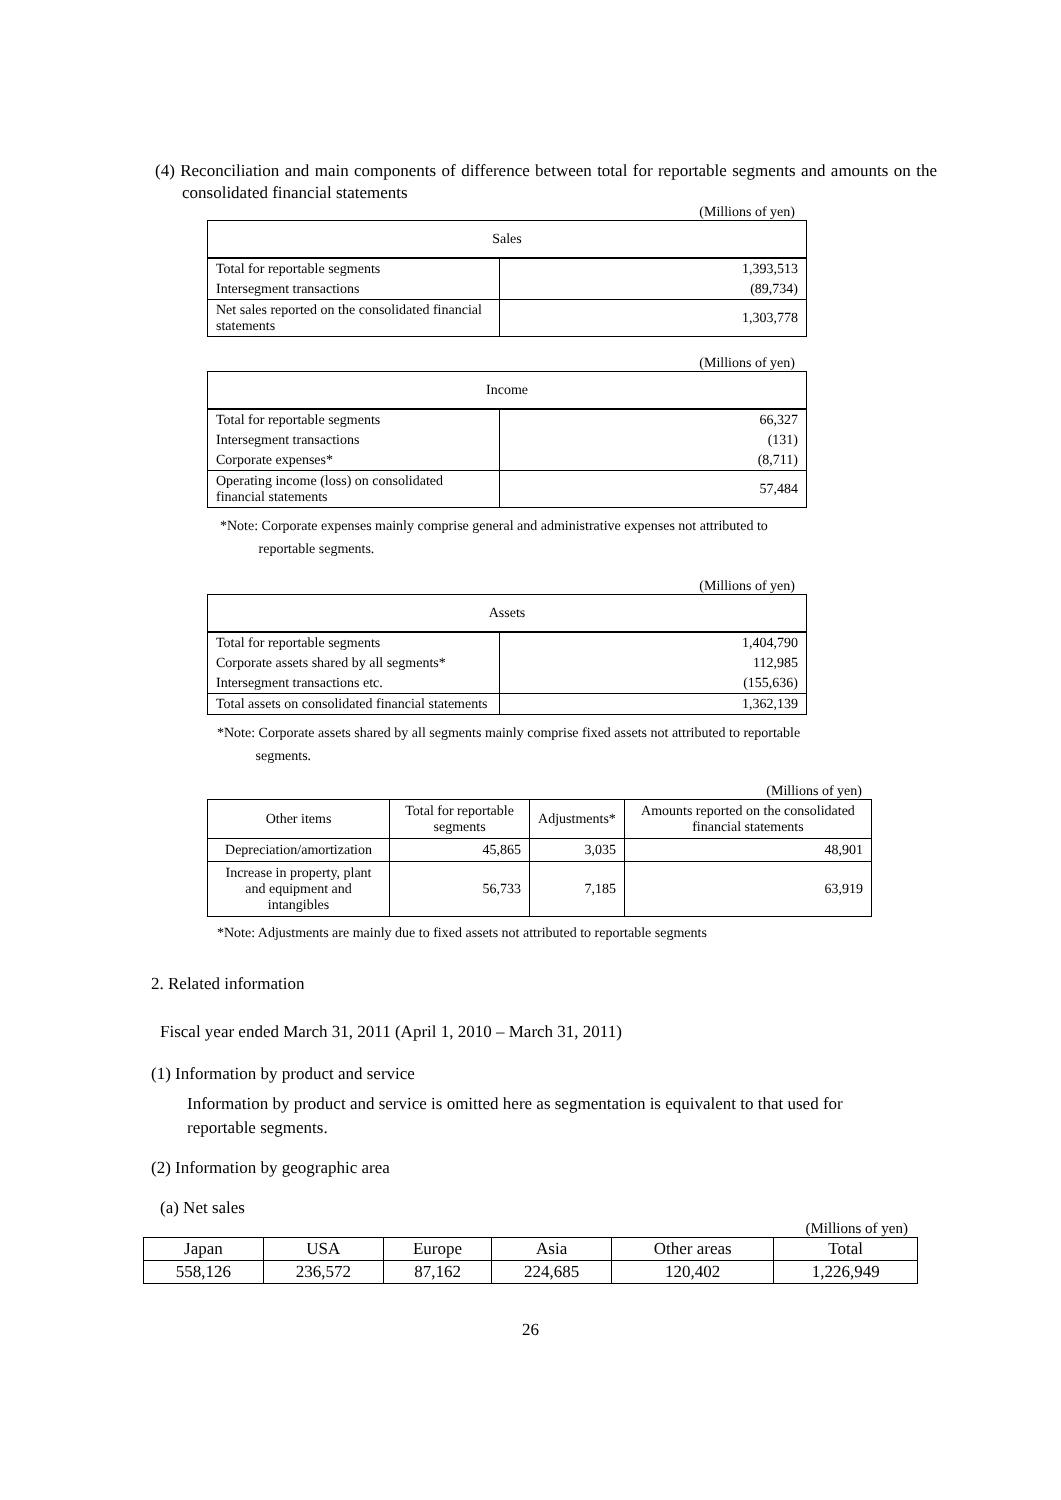(4) Reconciliation and main components of difference between total for reportable segments and amounts on the consolidated financial statements
(Millions of yen)
| Sales | |
| Total for reportable segments | 1,393,513 |
| Intersegment transactions | (89,734) |
| Net sales reported on the consolidated financial statements | 1,303,778 |
(Millions of yen)
| Income | |
| Total for reportable segments | 66,327 |
| Intersegment transactions | (131) |
| Corporate expenses* | (8,711) |
| Operating income (loss) on consolidated financial statements | 57,484 |
*Note: Corporate expenses mainly comprise general and administrative expenses not attributed to
reportable segments.
(Millions of yen)
| Assets | |
| Total for reportable segments | 1,404,790 |
| Corporate assets shared by all segments* | 112,985 |
| Intersegment transactions etc. | (155,636) |
| Total assets on consolidated financial statements | 1,362,139 |
*Note: Corporate assets shared by all segments mainly comprise fixed assets not attributed to reportable
segments.
(Millions of yen)
| Other items | Total for reportable segments | Adjustments* | Amounts reported on the consolidated financial statements |
| Depreciation/amortization | 45,865 | 3,035 | 48,901 |
| Increase in property, plant and equipment and intangibles | 56,733 | 7,185 | 63,919 |
*Note: Adjustments are mainly due to fixed assets not attributed to reportable segments
2. Related information
Fiscal year ended March 31, 2011 (April 1, 2010 – March 31, 2011)
(1) Information by product and service
Information by product and service is omitted here as segmentation is equivalent to that used for reportable segments.
(2) Information by geographic area
(a) Net sales
(Millions of yen)
| Japan | USA | Europe | Asia | Other areas | Total |
| 558,126 | 236,572 | 87,162 | 224,685 | 120,402 | 1,226,949 |
26